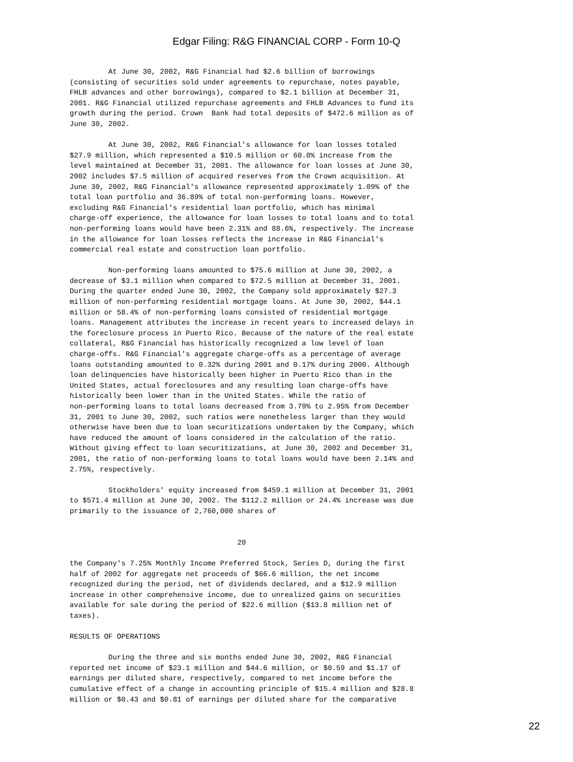Edgar Filing: R&G FINANCIAL CORP - Form 10-Q
         At June 30, 2002, R&G Financial had $2.6 billion of borrowings
(consisting of securities sold under agreements to repurchase, notes payable,
FHLB advances and other borrowings), compared to $2.1 billion at December 31,
2001. R&G Financial utilized repurchase agreements and FHLB Advances to fund its
growth during the period. Crown  Bank had total deposits of $472.6 million as of
June 30, 2002.

         At June 30, 2002, R&G Financial's allowance for loan losses totaled
$27.9 million, which represented a $10.5 million or 60.0% increase from the
level maintained at December 31, 2001. The allowance for loan losses at June 30,
2002 includes $7.5 million of acquired reserves from the Crown acquisition. At
June 30, 2002, R&G Financial's allowance represented approximately 1.09% of the
total loan portfolio and 36.89% of total non-performing loans. However,
excluding R&G Financial's residential loan portfolio, which has minimal
charge-off experience, the allowance for loan losses to total loans and to total
non-performing loans would have been 2.31% and 88.6%, respectively. The increase
in the allowance for loan losses reflects the increase in R&G Financial's
commercial real estate and construction loan portfolio.

         Non-performing loans amounted to $75.6 million at June 30, 2002, a
decrease of $3.1 million when compared to $72.5 million at December 31, 2001.
During the quarter ended June 30, 2002, the Company sold approximately $27.3
million of non-performing residential mortgage loans. At June 30, 2002, $44.1
million or 58.4% of non-performing loans consisted of residential mortgage
loans. Management attributes the increase in recent years to increased delays in
the foreclosure process in Puerto Rico. Because of the nature of the real estate
collateral, R&G Financial has historically recognized a low level of loan
charge-offs. R&G Financial's aggregate charge-offs as a percentage of average
loans outstanding amounted to 0.32% during 2001 and 0.17% during 2000. Although
loan delinquencies have historically been higher in Puerto Rico than in the
United States, actual foreclosures and any resulting loan charge-offs have
historically been lower than in the United States. While the ratio of
non-performing loans to total loans decreased from 3.79% to 2.95% from December
31, 2001 to June 30, 2002, such ratios were nonetheless larger than they would
otherwise have been due to loan securitizations undertaken by the Company, which
have reduced the amount of loans considered in the calculation of the ratio.
Without giving effect to loan securitizations, at June 30, 2002 and December 31,
2001, the ratio of non-performing loans to total loans would have been 2.14% and
2.75%, respectively.

         Stockholders' equity increased from $459.1 million at December 31, 2001
to $571.4 million at June 30, 2002. The $112.2 million or 24.4% increase was due
primarily to the issuance of 2,760,000 shares of


                                       20

the Company's 7.25% Monthly Income Preferred Stock, Series D, during the first
half of 2002 for aggregate net proceeds of $66.6 million, the net income
recognized during the period, net of dividends declared, and a $12.9 million
increase in other comprehensive income, due to unrealized gains on securities
available for sale during the period of $22.6 million ($13.8 million net of
taxes).

RESULTS OF OPERATIONS

         During the three and six months ended June 30, 2002, R&G Financial
reported net income of $23.1 million and $44.6 million, or $0.59 and $1.17 of
earnings per diluted share, respectively, compared to net income before the
cumulative effect of a change in accounting principle of $15.4 million and $28.8
million or $0.43 and $0.81 of earnings per diluted share for the comparative
22